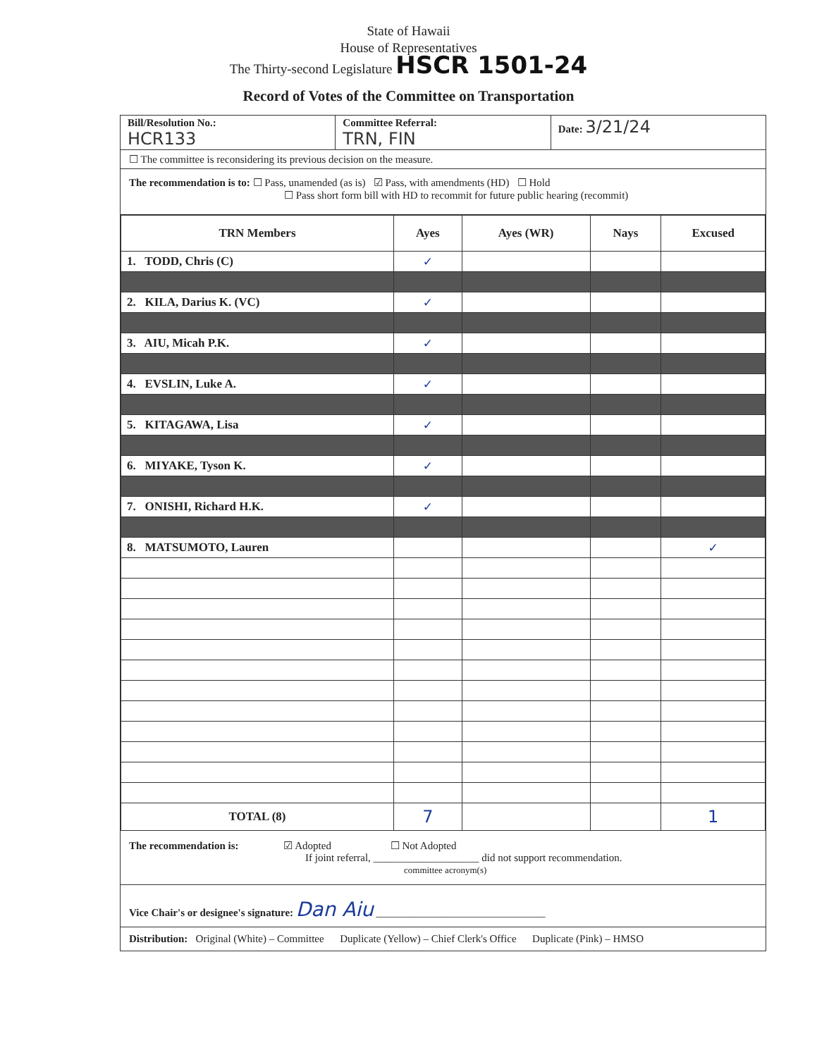State of Hawaii
House of Representatives
The Thirty-second Legislature HSCR 1501-24
Record of Votes of the Committee on Transportation
Bill/Resolution No.:
HCR133
Committee Referral:
TRN, FIN
Date: 3/21/24
☐ The committee is reconsidering its previous decision on the measure.
The recommendation is to: ☐ Pass, unamended (as is) ☑ Pass, with amendments (HD) ☐ Hold
☐ Pass short form bill with HD to recommit for future public hearing (recommit)
| TRN Members | Ayes | Ayes (WR) | Nays | Excused |
| --- | --- | --- | --- | --- |
| 1. TODD, Chris (C) | ✓ | | | |
| 2. KILA, Darius K. (VC) | ✓ | | | |
| 3. AIU, Micah P.K. | ✓ | | | |
| 4. EVSLIN, Luke A. | ✓ | | | |
| 5. KITAGAWA, Lisa | ✓ | | | |
| 6. MIYAKE, Tyson K. | ✓ | | | |
| 7. ONISHI, Richard H.K. | ✓ | | | |
| 8. MATSUMOTO, Lauren | | | | ✓ |
| TOTAL (8) | 7 | | | 1 |
The recommendation is: ☑ Adopted ☐ Not Adopted
If joint referral, ____________________ did not support recommendation.
committee acronym(s)
Vice Chair's or designee's signature: Dan Aiu ________________________________
Distribution: Original (White) – Committee Duplicate (Yellow) – Chief Clerk's Office Duplicate (Pink) – HMSO